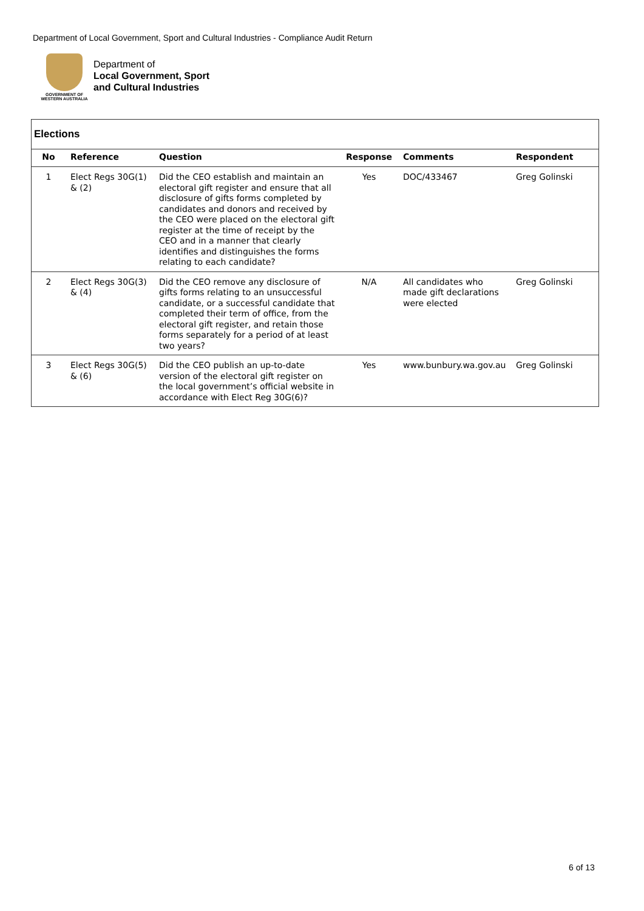Department of Local Government, Sport and Cultural Industries - Compliance Audit Return
GOVERNMENT OF
WESTERN AUSTRALIA
Department of
Local Government, Sport
and Cultural Industries
Elections
| No | Reference | Question | Response | Comments | Respondent |
| --- | --- | --- | --- | --- | --- |
| 1 | Elect Regs 30G(1) & (2) | Did the CEO establish and maintain an electoral gift register and ensure that all disclosure of gifts forms completed by candidates and donors and received by the CEO were placed on the electoral gift register at the time of receipt by the CEO and in a manner that clearly identifies and distinguishes the forms relating to each candidate? | Yes | DOC/433467 | Greg Golinski |
| 2 | Elect Regs 30G(3) & (4) | Did the CEO remove any disclosure of gifts forms relating to an unsuccessful candidate, or a successful candidate that completed their term of office, from the electoral gift register, and retain those forms separately for a period of at least two years? | N/A | All candidates who made gift declarations were elected | Greg Golinski |
| 3 | Elect Regs 30G(5) & (6) | Did the CEO publish an up-to-date version of the electoral gift register on the local government’s official website in accordance with Elect Reg 30G(6)? | Yes | www.bunbury.wa.gov.au | Greg Golinski |
6 of 13